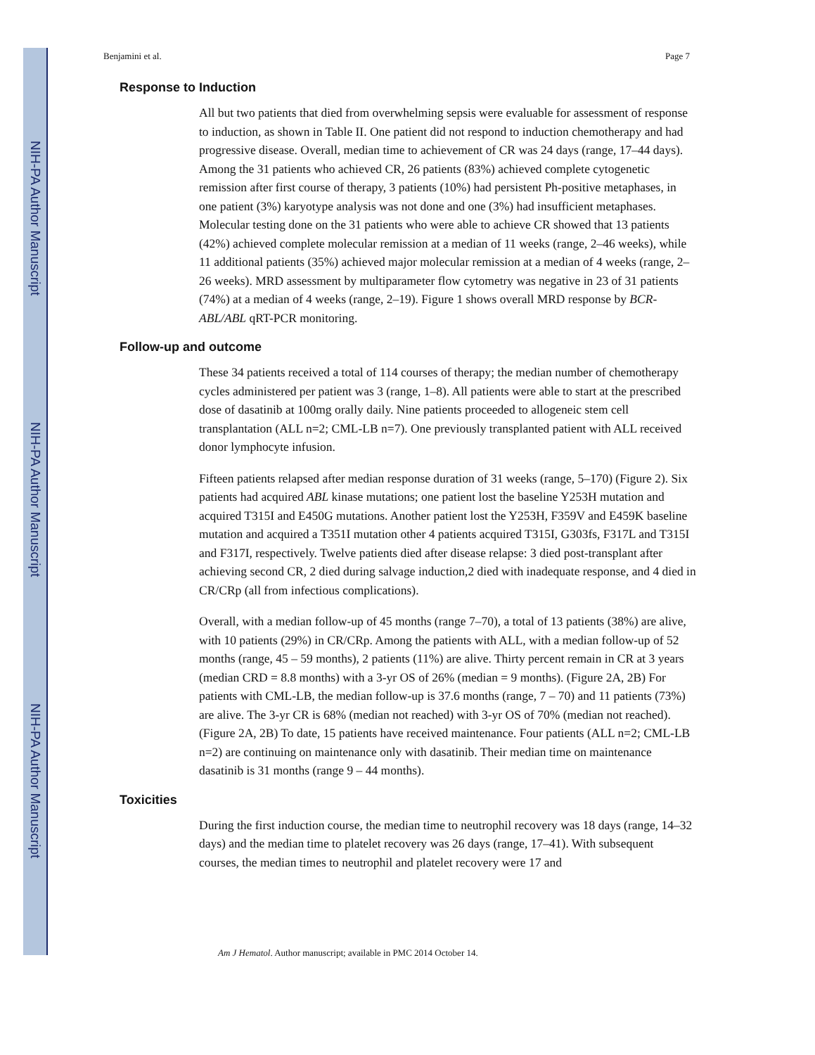NIH-PA Author Manuscript
NIH-PA Author Manuscript
NIH-PA Author Manuscript
Benjamini et al. Page 7
Response to Induction
All but two patients that died from overwhelming sepsis were evaluable for assessment of response to induction, as shown in Table II. One patient did not respond to induction chemotherapy and had progressive disease. Overall, median time to achievement of CR was 24 days (range, 17–44 days). Among the 31 patients who achieved CR, 26 patients (83%) achieved complete cytogenetic remission after first course of therapy, 3 patients (10%) had persistent Ph-positive metaphases, in one patient (3%) karyotype analysis was not done and one (3%) had insufficient metaphases. Molecular testing done on the 31 patients who were able to achieve CR showed that 13 patients (42%) achieved complete molecular remission at a median of 11 weeks (range, 2–46 weeks), while 11 additional patients (35%) achieved major molecular remission at a median of 4 weeks (range, 2–26 weeks). MRD assessment by multiparameter flow cytometry was negative in 23 of 31 patients (74%) at a median of 4 weeks (range, 2–19). Figure 1 shows overall MRD response by BCR-ABL/ABL qRT-PCR monitoring.
Follow-up and outcome
These 34 patients received a total of 114 courses of therapy; the median number of chemotherapy cycles administered per patient was 3 (range, 1–8). All patients were able to start at the prescribed dose of dasatinib at 100mg orally daily. Nine patients proceeded to allogeneic stem cell transplantation (ALL n=2; CML-LB n=7). One previously transplanted patient with ALL received donor lymphocyte infusion.
Fifteen patients relapsed after median response duration of 31 weeks (range, 5–170) (Figure 2). Six patients had acquired ABL kinase mutations; one patient lost the baseline Y253H mutation and acquired T315I and E450G mutations. Another patient lost the Y253H, F359V and E459K baseline mutation and acquired a T351I mutation other 4 patients acquired T315I, G303fs, F317L and T315I and F317I, respectively. Twelve patients died after disease relapse: 3 died post-transplant after achieving second CR, 2 died during salvage induction,2 died with inadequate response, and 4 died in CR/CRp (all from infectious complications).
Overall, with a median follow-up of 45 months (range 7–70), a total of 13 patients (38%) are alive, with 10 patients (29%) in CR/CRp. Among the patients with ALL, with a median follow-up of 52 months (range, 45 – 59 months), 2 patients (11%) are alive. Thirty percent remain in CR at 3 years (median CRD = 8.8 months) with a 3-yr OS of 26% (median = 9 months). (Figure 2A, 2B) For patients with CML-LB, the median follow-up is 37.6 months (range, 7 – 70) and 11 patients (73%) are alive. The 3-yr CR is 68% (median not reached) with 3-yr OS of 70% (median not reached). (Figure 2A, 2B) To date, 15 patients have received maintenance. Four patients (ALL n=2; CML-LB n=2) are continuing on maintenance only with dasatinib. Their median time on maintenance dasatinib is 31 months (range 9 – 44 months).
Toxicities
During the first induction course, the median time to neutrophil recovery was 18 days (range, 14–32 days) and the median time to platelet recovery was 26 days (range, 17–41). With subsequent courses, the median times to neutrophil and platelet recovery were 17 and
Am J Hematol. Author manuscript; available in PMC 2014 October 14.